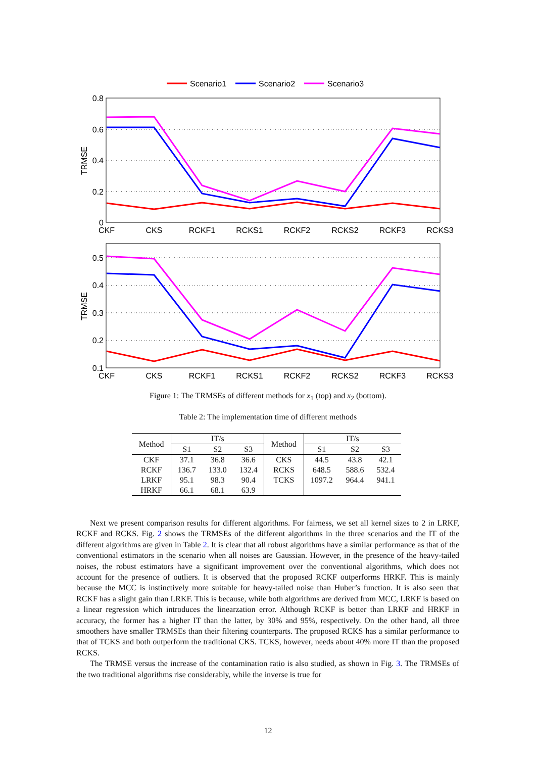Scenario1
Scenario2
Scenario3
0.8
0.6
0.4
0.2
0
TRMSE
CKF
CKS
RCKF1
RCKS1
RCKF2
RCKS2
RCKF3
RCKS3
0.5
0.4
0.3
0.2
0.1
TRMSE
CKF
CKS
RCKF1
RCKS1
RCKF2
RCKS2
RCKF3
RCKS3
Figure 1: The TRMSEs of different methods for x<sub>1</sub> (top) and x<sub>2</sub> (bottom).
Table 2: The implementation time of different methods
| Method | IT/s | | | Method | IT/s | | |
| --- | --- | --- | --- | --- | --- | --- | --- |
| | S1 | S2 | S3 | | S1 | S2 | S3 |
| CKF | 37.1 | 36.8 | 36.6 | CKS | 44.5 | 43.8 | 42.1 |
| RCKF | 136.7 | 133.0 | 132.4 | RCKS | 648.5 | 588.6 | 532.4 |
| LRKF | 95.1 | 98.3 | 90.4 | TCKS | 1097.2 | 964.4 | 941.1 |
| HRKF | 66.1 | 68.1 | 63.9 | | | | |
Next we present comparison results for different algorithms. For fairness, we set all kernel sizes to 2 in LRKF, RCKF and RCKS. Fig. 2 shows the TRMSEs of the different algorithms in the three scenarios and the IT of the different algorithms are given in Table 2. It is clear that all robust algorithms have a similar performance as that of the conventional estimators in the scenario when all noises are Gaussian. However, in the presence of the heavy-tailed noises, the robust estimators have a significant improvement over the conventional algorithms, which does not account for the presence of outliers. It is observed that the proposed RCKF outperforms HRKF. This is mainly because the MCC is instinctively more suitable for heavy-tailed noise than Huber’s function. It is also seen that RCKF has a slight gain than LRKF. This is because, while both algorithms are derived from MCC, LRKF is based on a linear regression which introduces the linearzation error. Although RCKF is better than LRKF and HRKF in accuracy, the former has a higher IT than the latter, by 30% and 95%, respectively. On the other hand, all three smoothers have smaller TRMSEs than their filtering counterparts. The proposed RCKS has a similar performance to that of TCKS and both outperform the traditional CKS. TCKS, however, needs about 40% more IT than the proposed RCKS.
The TRMSE versus the increase of the contamination ratio is also studied, as shown in Fig. 3. The TRMSEs of the two traditional algorithms rise considerably, while the inverse is true for
12